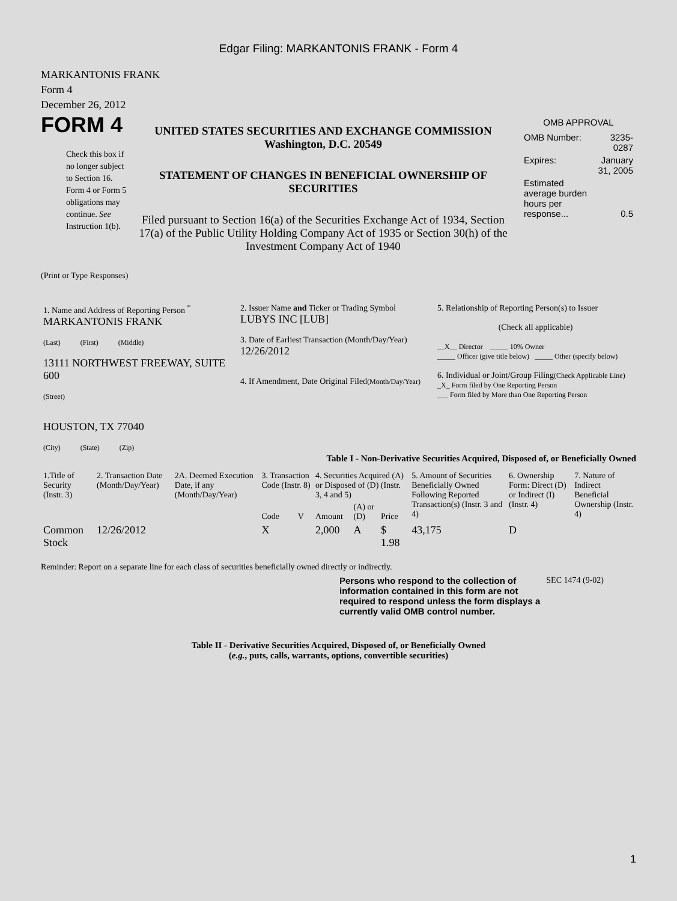Edgar Filing: MARKANTONIS FRANK - Form 4
MARKANTONIS FRANK
Form 4
December 26, 2012
FORM 4
Check this box if no longer subject to Section 16. Form 4 or Form 5 obligations may continue. See Instruction 1(b).
UNITED STATES SECURITIES AND EXCHANGE COMMISSION
Washington, D.C. 20549
STATEMENT OF CHANGES IN BENEFICIAL OWNERSHIP OF SECURITIES
Filed pursuant to Section 16(a) of the Securities Exchange Act of 1934, Section 17(a) of the Public Utility Holding Company Act of 1935 or Section 30(h) of the Investment Company Act of 1940
OMB APPROVAL
| OMB Number: | 3235-0287 |
| Expires: | January 31, 2005 |
| Estimated average burden hours per response... | 0.5 |
(Print or Type Responses)
| 1. Name and Address of Reporting Person <sup>*</sup> MARKANTONIS FRANK (Last) (First) (Middle) 13111 NORTHWEST FREEWAY, SUITE 600 (Street) HOUSTON, TX 77040 (City) (State) (Zip) | 2. Issuer Name and Ticker or Trading Symbol LUBYS INC [LUB] 3. Date of Earliest Transaction (Month/Day/Year) 12/26/2012 4. If Amendment, Date Original Filed (Month/Day/Year) | 5. Relationship of Reporting Person(s) to Issuer (Check all applicable) __X__ Director _____ 10% Owner _____ Officer (give title below) _____ Other (specify below) 6. Individual or Joint/Group Filing (Check Applicable Line) _X_ Form filed by One Reporting Person ___ Form filed by More than One Reporting Person |
Table I - Non-Derivative Securities Acquired, Disposed of, or Beneficially Owned
| 1.Title of Security (Instr. 3) | 2. Transaction Date (Month/Day/Year) | 2A. Deemed Execution Date, if any (Month/Day/Year) | 3. Transaction Code (Instr. 8) | | 4. Securities Acquired (A) or Disposed of (D) (Instr. 3, 4 and 5) | | | 5. Amount of Securities Beneficially Owned Following Reported Transaction(s) (Instr. 3 and 4) | 6. Ownership Form: Direct (D) or Indirect (I) (Instr. 4) | 7. Nature of Indirect Beneficial Ownership (Instr. 4) |
| --- | --- | --- | --- | --- | --- | --- | --- | --- | --- | --- |
| | | | Code | V | Amount | (A) or (D) | Price | | | |
| Common Stock | 12/26/2012 | | X | | 2,000 | A | $ 1.98 | 43,175 | D | |
Reminder: Report on a separate line for each class of securities beneficially owned directly or indirectly.
Persons who respond to the collection of information contained in this form are not required to respond unless the form displays a currently valid OMB control number.
SEC 1474 (9-02)
Table II - Derivative Securities Acquired, Disposed of, or Beneficially Owned
(e.g., puts, calls, warrants, options, convertible securities)
1